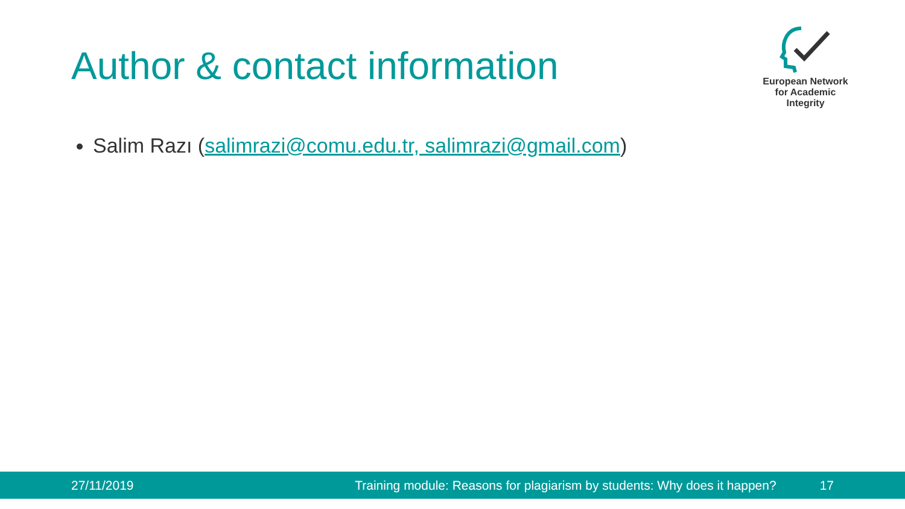Author & contact information
European Network
for Academic
Integrity
Salim Razı (salimrazi@comu.edu.tr, salimrazi@gmail.com)
27/11/2019 Training module: Reasons for plagiarism by students: Why does it happen? 17